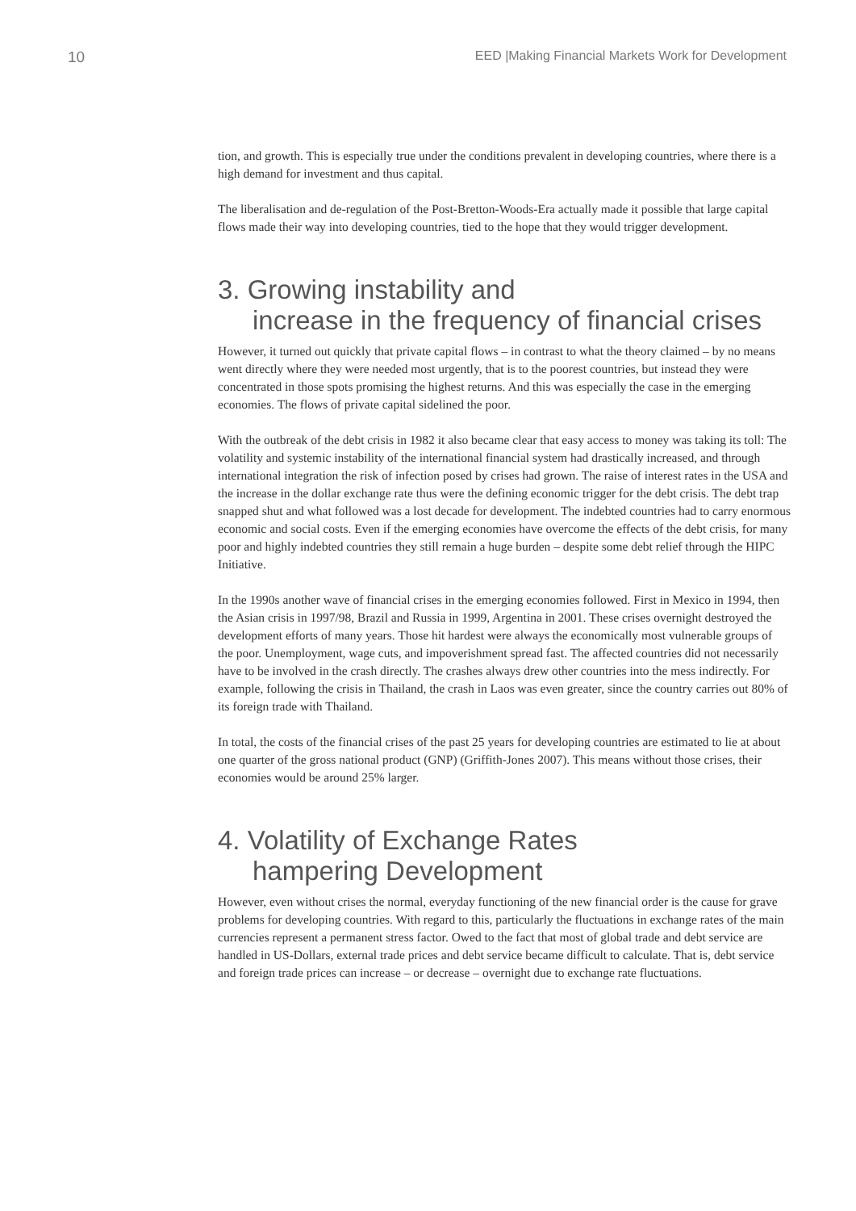10
EED |Making Financial Markets Work for Development
tion, and growth. This is especially true under the conditions prevalent in developing countries, where there is a high demand for investment and thus capital.
The liberalisation and de-regulation of the Post-Bretton-Woods-Era actually made it possible that large capital flows made their way into developing countries, tied to the hope that they would trigger development.
3. Growing instability and
increase in the frequency of financial crises
However, it turned out quickly that private capital flows – in contrast to what the theory claimed – by no means went directly where they were needed most urgently, that is to the poorest countries, but instead they were concentrated in those spots promising the highest returns. And this was especially the case in the emerging economies. The flows of private capital sidelined the poor.
With the outbreak of the debt crisis in 1982 it also became clear that easy access to money was taking its toll: The volatility and systemic instability of the international financial system had drastically increased, and through international integration the risk of infection posed by crises had grown. The raise of interest rates in the USA and the increase in the dollar exchange rate thus were the defining economic trigger for the debt crisis. The debt trap snapped shut and what followed was a lost decade for development. The indebted countries had to carry enormous economic and social costs. Even if the emerging economies have overcome the effects of the debt crisis, for many poor and highly indebted countries they still remain a huge burden – despite some debt relief through the HIPC Initiative.
In the 1990s another wave of financial crises in the emerging economies followed. First in Mexico in 1994, then the Asian crisis in 1997/98, Brazil and Russia in 1999, Argentina in 2001. These crises overnight destroyed the development efforts of many years. Those hit hardest were always the economically most vulnerable groups of the poor. Unemployment, wage cuts, and impoverishment spread fast. The affected countries did not necessarily have to be involved in the crash directly. The crashes always drew other countries into the mess indirectly. For example, following the crisis in Thailand, the crash in Laos was even greater, since the country carries out 80% of its foreign trade with Thailand.
In total, the costs of the financial crises of the past 25 years for developing countries are estimated to lie at about one quarter of the gross national product (GNP) (Griffith-Jones 2007). This means without those crises, their economies would be around 25% larger.
4. Volatility of Exchange Rates
hampering Development
However, even without crises the normal, everyday functioning of the new financial order is the cause for grave problems for developing countries. With regard to this, particularly the fluctuations in exchange rates of the main currencies represent a permanent stress factor. Owed to the fact that most of global trade and debt service are handled in US-Dollars, external trade prices and debt service became difficult to calculate. That is, debt service and foreign trade prices can increase – or decrease – overnight due to exchange rate fluctuations.